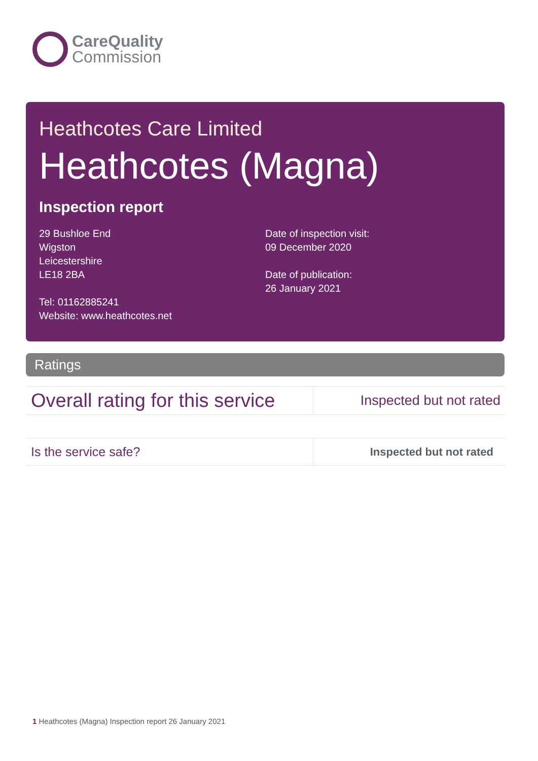CareQuality
Commission
Heathcotes Care Limited
Heathcotes (Magna)
Inspection report
29 Bushloe End
Wigston
Leicestershire
LE18 2BA
Tel: 01162885241
Website: www.heathcotes.net
Date of inspection visit:
09 December 2020
Date of publication:
26 January 2021
Ratings
| Overall rating for this service | Inspected but not rated |
| Is the service safe? | Inspected but not rated |
1 Heathcotes (Magna) Inspection report 26 January 2021